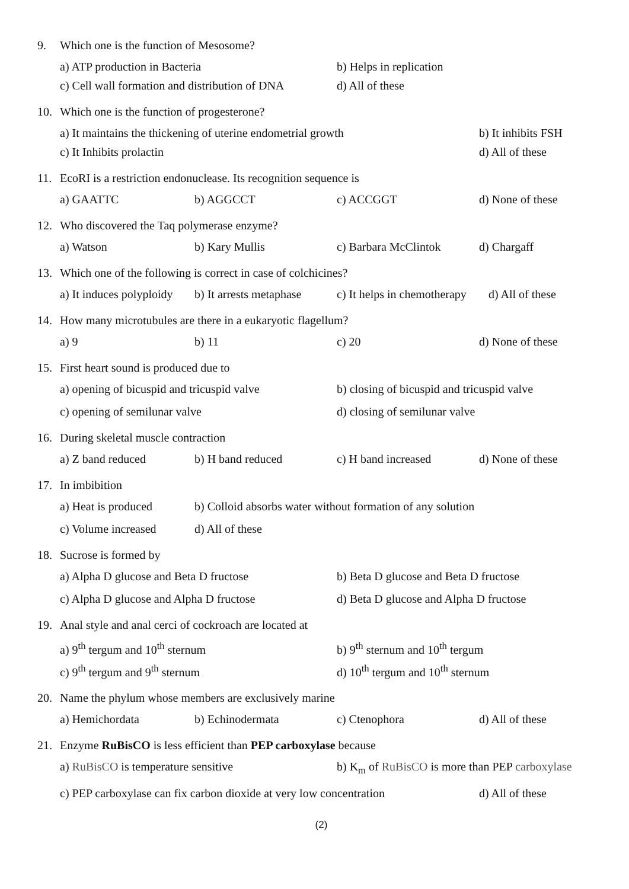9. Which one is the function of Mesosome?
a) ATP production in Bacteria b) Helps in replication
c) Cell wall formation and distribution of DNA
d) All of these
10. Which one is the function of progesterone?
a) It maintains the thickening of uterine endometrial growth
b) It inhibits FSH
c) It Inhibits prolactin d) All of these
11. EcoRI is a restriction endonuclease. Its recognition sequence is
a) GAATTC b) AGGCCT c) ACCGGT d) None of these
12. Who discovered the Taq polymerase enzyme?
a) Watson b) Kary Mullis c) Barbara McClintok d) Chargaff
13. Which one of the following is correct in case of colchicines?
a) It induces polyploidy
b) It arrests metaphase
c) It helps in chemotherapy
d) All of these
14. How many microtubules are there in a eukaryotic flagellum?
a) 9 b) 11 c) 20 d) None of these
15. First heart sound is produced due to
a) opening of bicuspid and tricuspid valve
b) closing of bicuspid and tricuspid valve
c) opening of semilunar valve d) closing of semilunar valve
16. During skeletal muscle contraction
a) Z band reduced b) H band reduced c) H band increased d) None of these
17. In imbibition
a) Heat is produced
b) Colloid absorbs water without formation of any solution
c) Volume increased
d) All of these
18. Sucrose is formed by
a) Alpha D glucose and Beta D fructose b) Beta D glucose and Beta D fructose
c) Alpha D glucose and Alpha D fructose
d) Beta D glucose and Alpha D fructose
19. Anal style and anal cerci of cockroach are located at
a) 9<sup>th</sup> tergum and 10<sup>th</sup> sternum b) 9<sup>th</sup> sternum and 10<sup>th</sup> tergum
c) 9<sup>th</sup> tergum and 9<sup>th</sup> sternum d) 10<sup>th</sup> tergum and 10<sup>th</sup> sternum
20. Name the phylum whose members are exclusively marine
a) Hemichordata b) Echinodermata c) Ctenophora d) All of these
21. Enzyme RuBisCO is less efficient than PEP carboxylase because
a) RuBisCO is temperature sensitive b) K<sub>m</sub> of RuBisCO is more than PEP carboxylase
c) PEP carboxylase can fix carbon dioxide at very low concentration
d) All of these
(2)